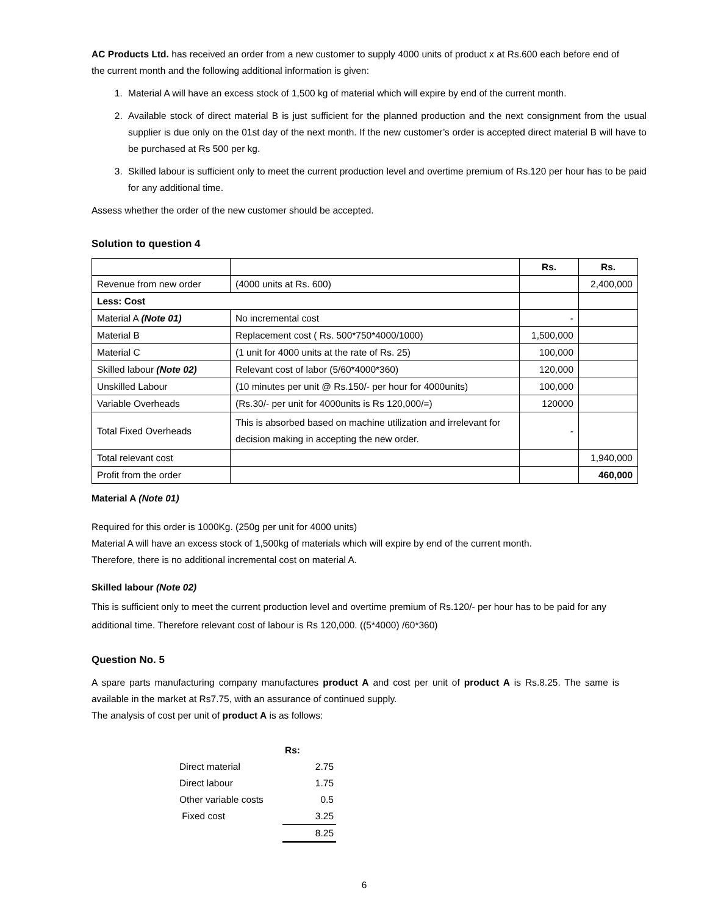AC Products Ltd. has received an order from a new customer to supply 4000 units of product x at Rs.600 each before end of the current month and the following additional information is given:
1. Material A will have an excess stock of 1,500 kg of material which will expire by end of the current month.
2. Available stock of direct material B is just sufficient for the planned production and the next consignment from the usual supplier is due only on the 01st day of the next month. If the new customer’s order is accepted direct material B will have to be purchased at Rs 500 per kg.
3. Skilled labour is sufficient only to meet the current production level and overtime premium of Rs.120 per hour has to be paid for any additional time.
Assess whether the order of the new customer should be accepted.
Solution to question 4
| | | Rs. | Rs. |
| Revenue from new order | (4000 units at Rs. 600) | | 2,400,000 |
| Less: Cost | | | |
| Material A (Note 01) | No incremental cost | - | |
| Material B | Replacement cost ( Rs. 500*750*4000/1000) | 1,500,000 | |
| Material C | (1 unit for 4000 units at the rate of Rs. 25) | 100,000 | |
| Skilled labour (Note 02) | Relevant cost of labor (5/60*4000*360) | 120,000 | |
| Unskilled Labour | (10 minutes per unit @ Rs.150/- per hour for 4000units) | 100,000 | |
| Variable Overheads | (Rs.30/- per unit for 4000units is Rs 120,000/=) | 120000 | |
| Total Fixed Overheads | This is absorbed based on machine utilization and irrelevant for decision making in accepting the new order. | - | |
| Total relevant cost | | | 1,940,000 |
| Profit from the order | | | 460,000 |
Material A (Note 01)
Required for this order is 1000Kg. (250g per unit for 4000 units)
Material A will have an excess stock of 1,500kg of materials which will expire by end of the current month.
Therefore, there is no additional incremental cost on material A.
Skilled labour (Note 02)
This is sufficient only to meet the current production level and overtime premium of Rs.120/- per hour has to be paid for any additional time. Therefore relevant cost of labour is Rs 120,000. ((5*4000) /60*360)
Question No. 5
A spare parts manufacturing company manufactures product A and cost per unit of product A is Rs.8.25. The same is available in the market at Rs7.75, with an assurance of continued supply.
The analysis of cost per unit of product A is as follows:
| | Rs: |
| Direct material | 2.75 |
| Direct labour | 1.75 |
| Other variable costs | 0.5 |
| Fixed cost | 3.25 |
| | 8.25 |
6